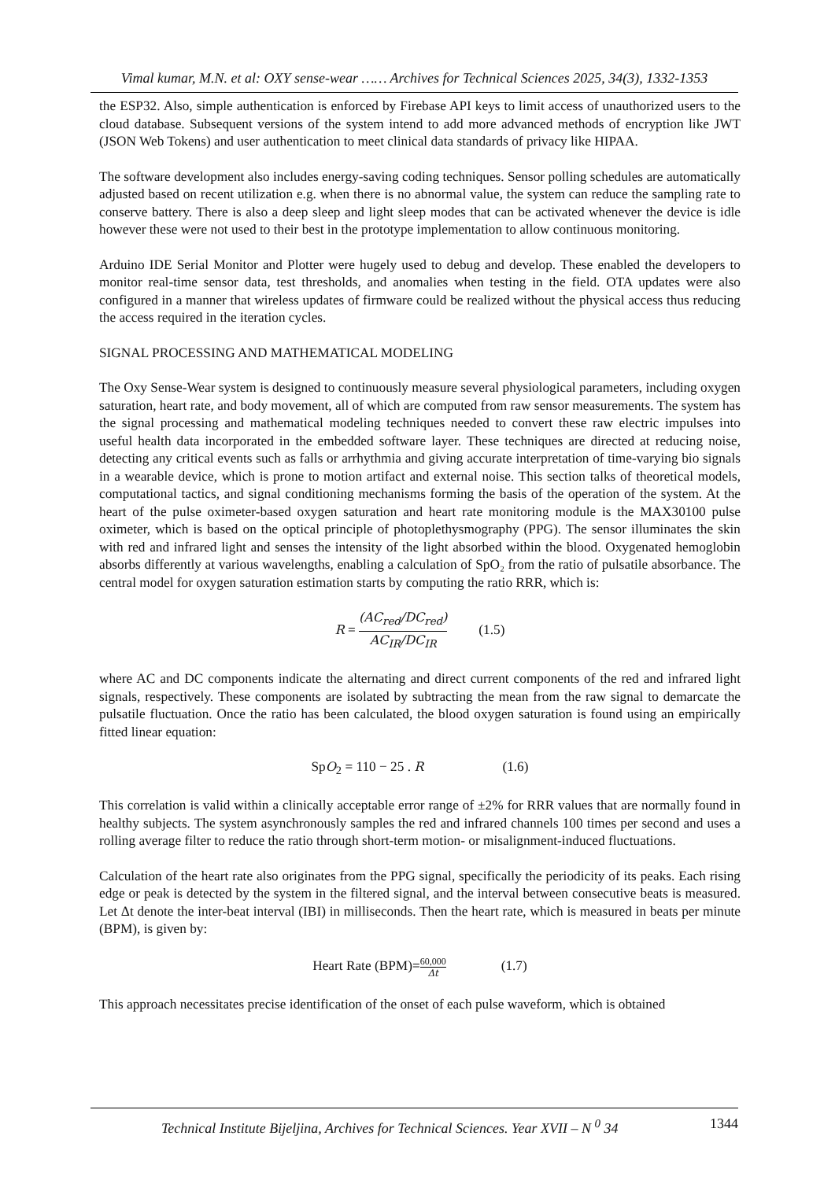Vimal kumar, M.N. et al: OXY sense-wear …… Archives for Technical Sciences 2025, 34(3), 1332-1353
the ESP32. Also, simple authentication is enforced by Firebase API keys to limit access of unauthorized users to the cloud database. Subsequent versions of the system intend to add more advanced methods of encryption like JWT (JSON Web Tokens) and user authentication to meet clinical data standards of privacy like HIPAA.
The software development also includes energy-saving coding techniques. Sensor polling schedules are automatically adjusted based on recent utilization e.g. when there is no abnormal value, the system can reduce the sampling rate to conserve battery. There is also a deep sleep and light sleep modes that can be activated whenever the device is idle however these were not used to their best in the prototype implementation to allow continuous monitoring.
Arduino IDE Serial Monitor and Plotter were hugely used to debug and develop. These enabled the developers to monitor real-time sensor data, test thresholds, and anomalies when testing in the field. OTA updates were also configured in a manner that wireless updates of firmware could be realized without the physical access thus reducing the access required in the iteration cycles.
SIGNAL PROCESSING AND MATHEMATICAL MODELING
The Oxy Sense-Wear system is designed to continuously measure several physiological parameters, including oxygen saturation, heart rate, and body movement, all of which are computed from raw sensor measurements. The system has the signal processing and mathematical modeling techniques needed to convert these raw electric impulses into useful health data incorporated in the embedded software layer. These techniques are directed at reducing noise, detecting any critical events such as falls or arrhythmia and giving accurate interpretation of time-varying bio signals in a wearable device, which is prone to motion artifact and external noise. This section talks of theoretical models, computational tactics, and signal conditioning mechanisms forming the basis of the operation of the system. At the heart of the pulse oximeter-based oxygen saturation and heart rate monitoring module is the MAX30100 pulse oximeter, which is based on the optical principle of photoplethysmography (PPG). The sensor illuminates the skin with red and infrared light and senses the intensity of the light absorbed within the blood. Oxygenated hemoglobin absorbs differently at various wavelengths, enabling a calculation of SpO₂ from the ratio of pulsatile absorbance. The central model for oxygen saturation estimation starts by computing the ratio RRR, which is:
R = (AC<sub>red</sub>/DC<sub>red</sub>) AC<sub>IR</sub>/DC<sub>IR</sub> (1.5)
where AC and DC components indicate the alternating and direct current components of the red and infrared light signals, respectively. These components are isolated by subtracting the mean from the raw signal to demarcate the pulsatile fluctuation. Once the ratio has been calculated, the blood oxygen saturation is found using an empirically fitted linear equation:
SpO<sub>2</sub> = 110 − 25 . R (1.6)
This correlation is valid within a clinically acceptable error range of ±2% for RRR values that are normally found in healthy subjects. The system asynchronously samples the red and infrared channels 100 times per second and uses a rolling average filter to reduce the ratio through short-term motion- or misalignment-induced fluctuations.
Calculation of the heart rate also originates from the PPG signal, specifically the periodicity of its peaks. Each rising edge or peak is detected by the system in the filtered signal, and the interval between consecutive beats is measured. Let Δt denote the inter-beat interval (IBI) in milliseconds. Then the heart rate, which is measured in beats per minute (BPM), is given by:
Heart Rate (BPM)=60,000 Δt (1.7)
This approach necessitates precise identification of the onset of each pulse waveform, which is obtained
Technical Institute Bijeljina, Archives for Technical Sciences. Year XVII – N <sup>0</sup> 34 1344